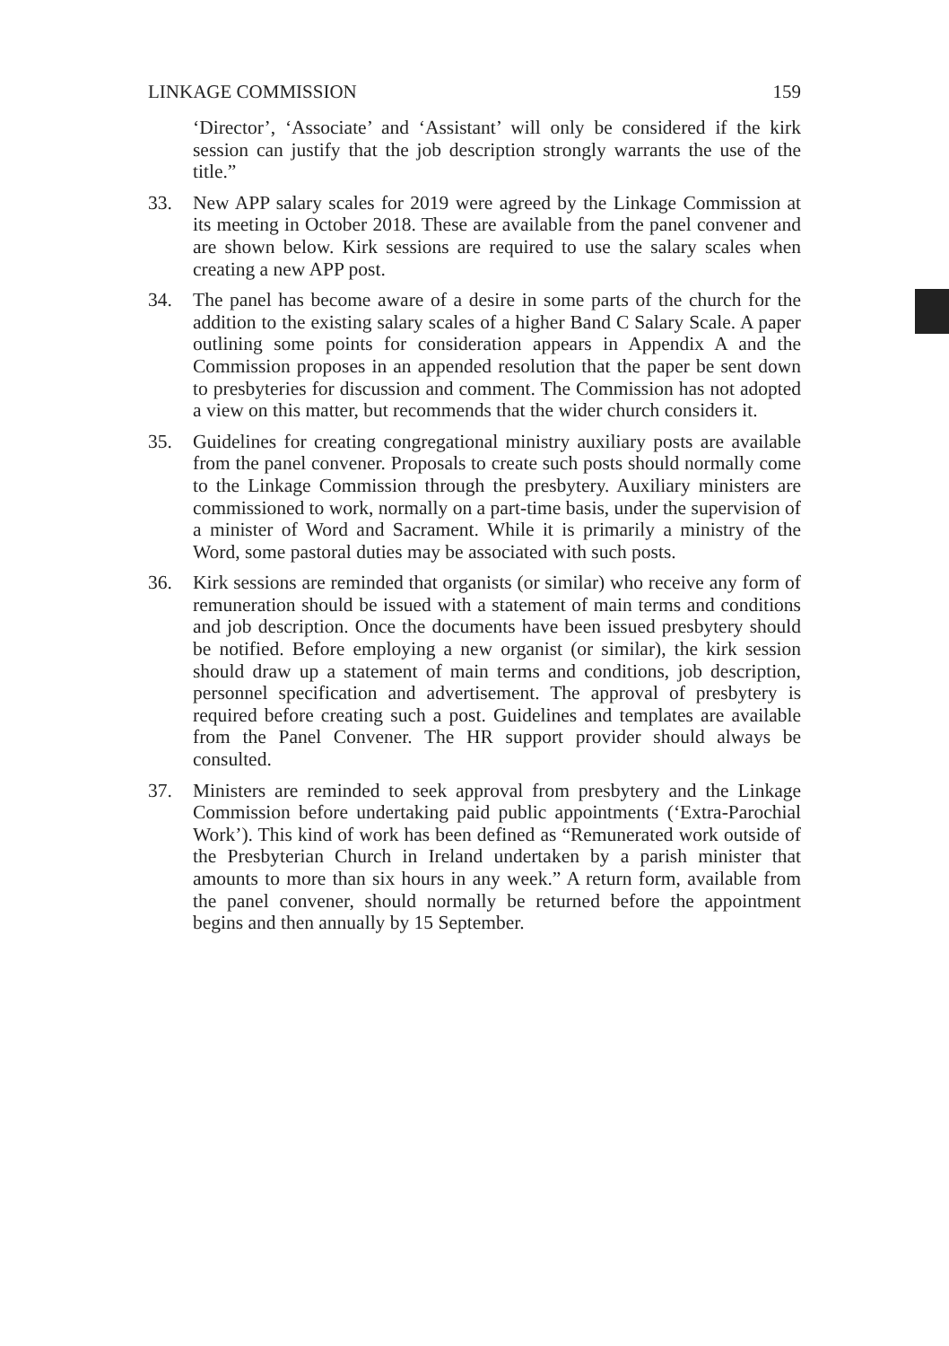LINKAGE COMMISSION 159
‘Director’, ‘Associate’ and ‘Assistant’ will only be considered if the kirk session can justify that the job description strongly warrants the use of the title.”
33. New APP salary scales for 2019 were agreed by the Linkage Commission at its meeting in October 2018. These are available from the panel convener and are shown below. Kirk sessions are required to use the salary scales when creating a new APP post.
34. The panel has become aware of a desire in some parts of the church for the addition to the existing salary scales of a higher Band C Salary Scale. A paper outlining some points for consideration appears in Appendix A and the Commission proposes in an appended resolution that the paper be sent down to presbyteries for discussion and comment. The Commission has not adopted a view on this matter, but recommends that the wider church considers it.
35. Guidelines for creating congregational ministry auxiliary posts are available from the panel convener. Proposals to create such posts should normally come to the Linkage Commission through the presbytery. Auxiliary ministers are commissioned to work, normally on a part-time basis, under the supervision of a minister of Word and Sacrament. While it is primarily a ministry of the Word, some pastoral duties may be associated with such posts.
36. Kirk sessions are reminded that organists (or similar) who receive any form of remuneration should be issued with a statement of main terms and conditions and job description. Once the documents have been issued presbytery should be notified. Before employing a new organist (or similar), the kirk session should draw up a statement of main terms and conditions, job description, personnel specification and advertisement. The approval of presbytery is required before creating such a post. Guidelines and templates are available from the Panel Convener. The HR support provider should always be consulted.
37. Ministers are reminded to seek approval from presbytery and the Linkage Commission before undertaking paid public appointments (‘Extra-Parochial Work’). This kind of work has been defined as “Remunerated work outside of the Presbyterian Church in Ireland undertaken by a parish minister that amounts to more than six hours in any week.” A return form, available from the panel convener, should normally be returned before the appointment begins and then annually by 15 September.